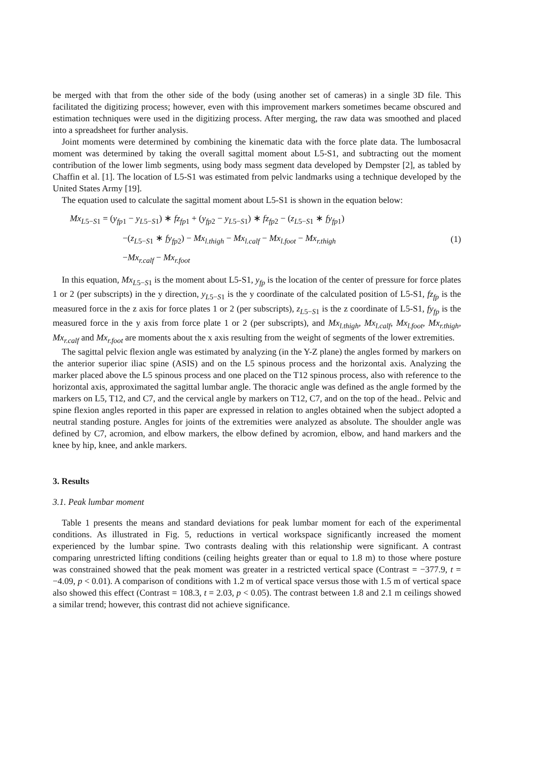be merged with that from the other side of the body (using another set of cameras) in a single 3D file. This facilitated the digitizing process; however, even with this improvement markers sometimes became obscured and estimation techniques were used in the digitizing process. After merging, the raw data was smoothed and placed into a spreadsheet for further analysis.
Joint moments were determined by combining the kinematic data with the force plate data. The lumbosacral moment was determined by taking the overall sagittal moment about L5-S1, and subtracting out the moment contribution of the lower limb segments, using body mass segment data developed by Dempster [2], as tabled by Chaffin et al. [1]. The location of L5-S1 was estimated from pelvic landmarks using a technique developed by the United States Army [19].
The equation used to calculate the sagittal moment about L5-S1 is shown in the equation below:
Mx<sub>L5−S1</sub> = (y<sub>fp1</sub> − y<sub>L5−S1</sub>) ∗ fz<sub>fp1</sub> + (y<sub>fp2</sub> − y<sub>L5−S1</sub>) ∗ fz<sub>fp2</sub> − (z<sub>L5−S1</sub> ∗ fy<sub>fp1</sub>)
−(z<sub>L5−S1</sub> ∗ fy<sub>fp2</sub>) − Mx<sub>l.thigh</sub> − Mx<sub>l.calf</sub> − Mx<sub>l.foot</sub> − Mx<sub>r.thigh</sub>
−Mx<sub>r.calf</sub> − Mx<sub>r.foot</sub>
(1)
In this equation, Mx<sub>L5−S1</sub> is the moment about L5-S1, y<sub>fp</sub> is the location of the center of pressure for force plates 1 or 2 (per subscripts) in the y direction, y<sub>L5−S1</sub> is the y coordinate of the calculated position of L5-S1, fz<sub>fp</sub> is the measured force in the z axis for force plates 1 or 2 (per subscripts), z<sub>L5−S1</sub> is the z coordinate of L5-S1, fy<sub>fp</sub> is the measured force in the y axis from force plate 1 or 2 (per subscripts), and Mx<sub>l.thigh</sub>, Mx<sub>l.calf</sub>, Mx<sub>l.foot</sub>, Mx<sub>r.thigh</sub>, Mx<sub>r.calf</sub> and Mx<sub>r.foot</sub> are moments about the x axis resulting from the weight of segments of the lower extremities.
The sagittal pelvic flexion angle was estimated by analyzing (in the Y-Z plane) the angles formed by markers on the anterior superior iliac spine (ASIS) and on the L5 spinous process and the horizontal axis. Analyzing the marker placed above the L5 spinous process and one placed on the T12 spinous process, also with reference to the horizontal axis, approximated the sagittal lumbar angle. The thoracic angle was defined as the angle formed by the markers on L5, T12, and C7, and the cervical angle by markers on T12, C7, and on the top of the head.. Pelvic and spine flexion angles reported in this paper are expressed in relation to angles obtained when the subject adopted a neutral standing posture. Angles for joints of the extremities were analyzed as absolute. The shoulder angle was defined by C7, acromion, and elbow markers, the elbow defined by acromion, elbow, and hand markers and the knee by hip, knee, and ankle markers.
3. Results
3.1. Peak lumbar moment
Table 1 presents the means and standard deviations for peak lumbar moment for each of the experimental conditions. As illustrated in Fig. 5, reductions in vertical workspace significantly increased the moment experienced by the lumbar spine. Two contrasts dealing with this relationship were significant. A contrast comparing unrestricted lifting conditions (ceiling heights greater than or equal to 1.8 m) to those where posture was constrained showed that the peak moment was greater in a restricted vertical space (Contrast = −377.9, t = −4.09, p < 0.01). A comparison of conditions with 1.2 m of vertical space versus those with 1.5 m of vertical space also showed this effect (Contrast = 108.3, t = 2.03, p < 0.05). The contrast between 1.8 and 2.1 m ceilings showed a similar trend; however, this contrast did not achieve significance.